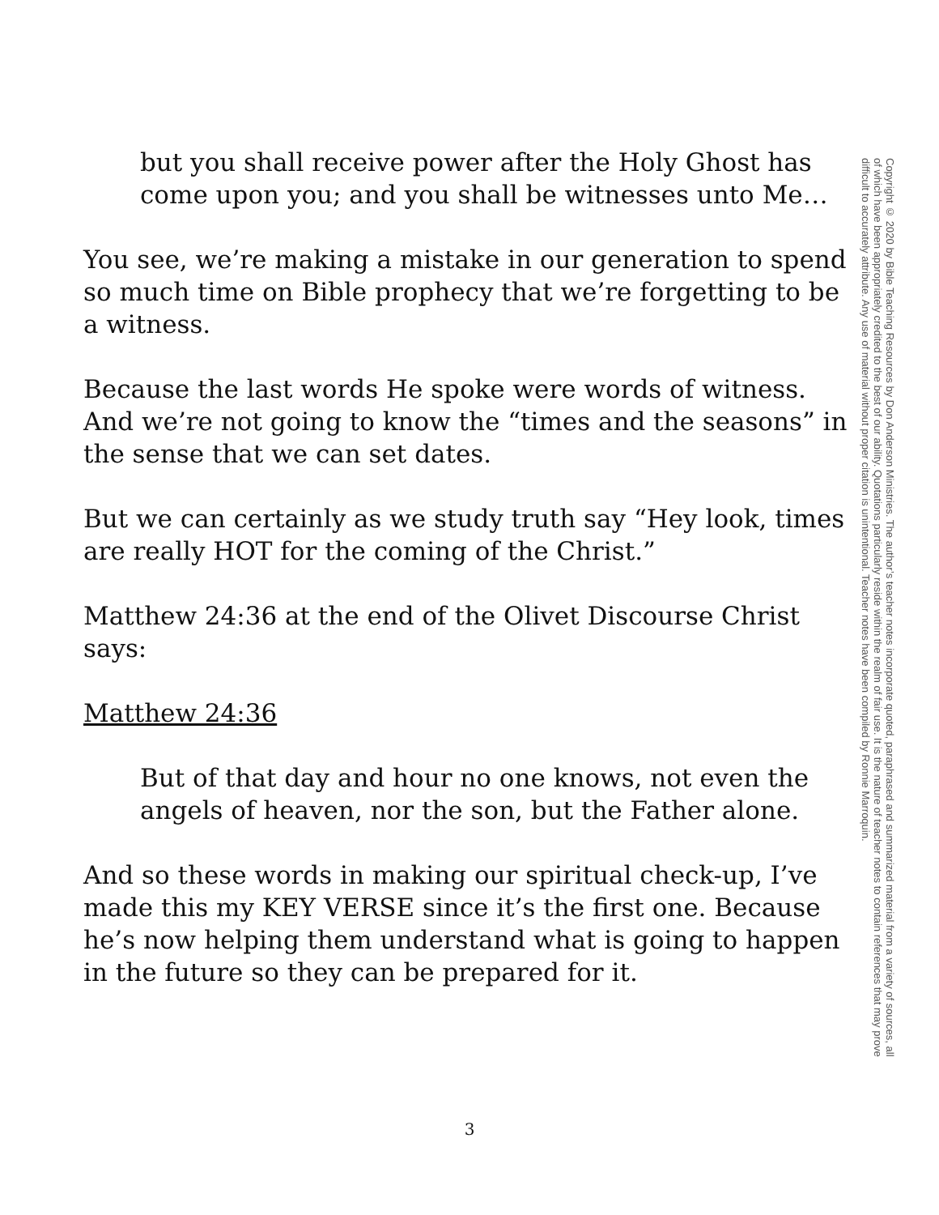but you shall receive power after the Holy Ghost has come upon you; and you shall be witnesses unto Me…
You see, we’re making a mistake in our generation to spend so much time on Bible prophecy that we’re forgetting to be a witness.
Because the last words He spoke were words of witness. And we’re not going to know the “times and the seasons” in the sense that we can set dates.
But we can certainly as we study truth say “Hey look, times are really HOT for the coming of the Christ.”
Matthew 24:36 at the end of the Olivet Discourse Christ says:
Matthew 24:36
But of that day and hour no one knows, not even the angels of heaven, nor the son, but the Father alone.
And so these words in making our spiritual check-up, I’ve made this my KEY VERSE since it’s the first one. Because he’s now helping them understand what is going to happen in the future so they can be prepared for it.
Copyright © 2020 by Bible Teaching Resources by Don Anderson Ministries. The author’s teacher notes incorporate quoted, paraphrased and summarized material from a variety of sources, all of which have been appropriately credited to the best of our ability. Quotations particularly reside within the realm of fair use. It is the nature of teacher notes to contain references that may prove difficult to accurately attribute. Any use of material without proper citation is unintentional. Teacher notes have been compiled by Ronnie Marroquin.
3